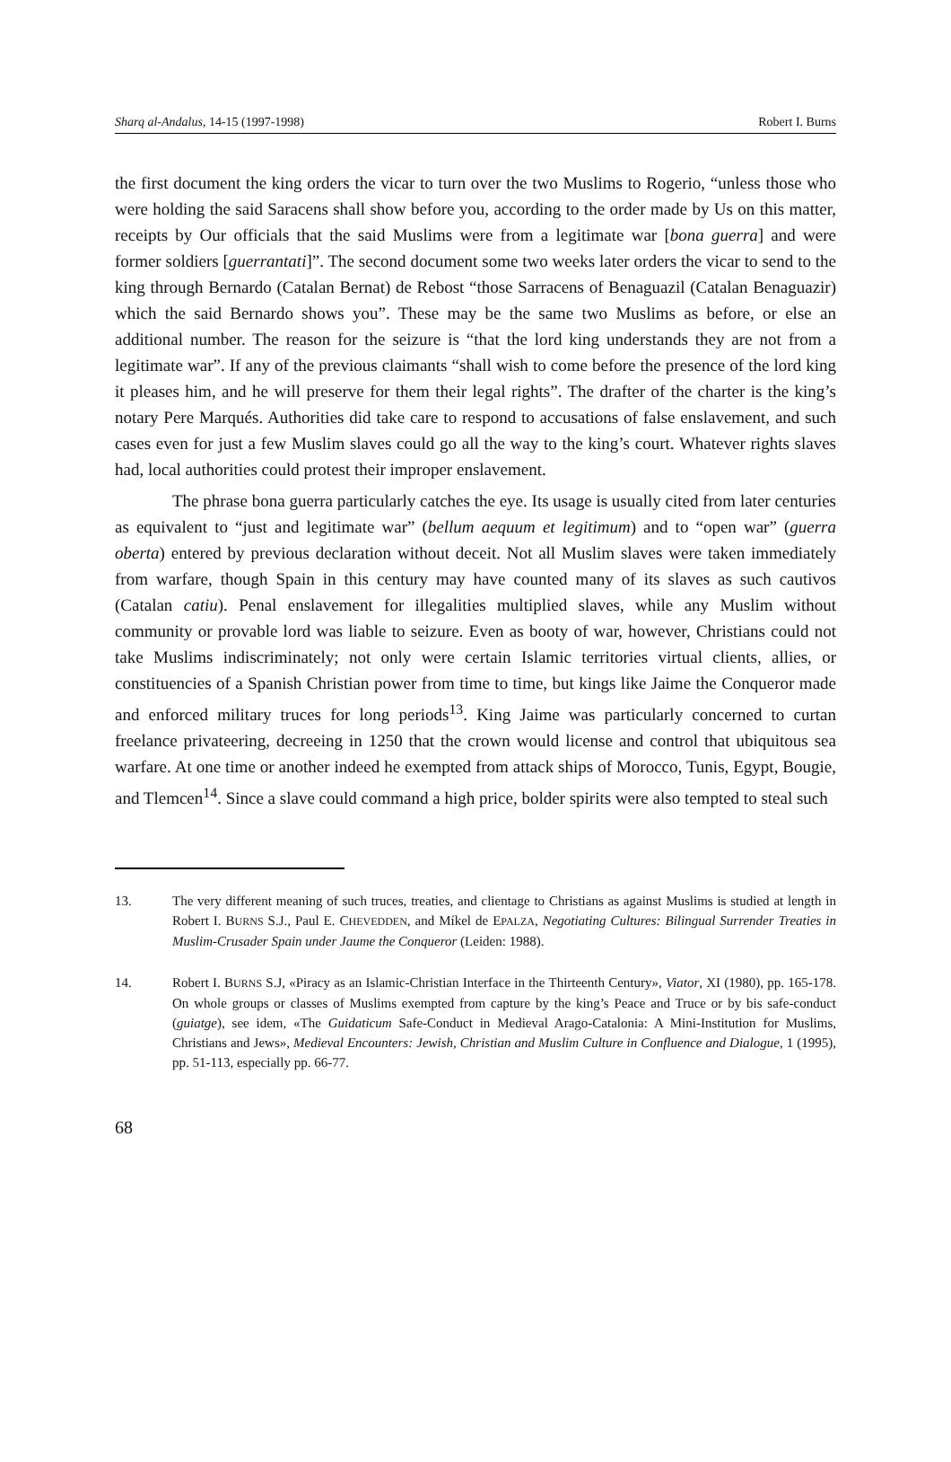Sharq al-Andalus, 14-15 (1997-1998) Robert I. Burns
the first document the king orders the vicar to turn over the two Muslims to Rogerio, “unless those who were holding the said Saracens shall show before you, according to the order made by Us on this matter, receipts by Our officials that the said Muslims were from a legitimate war [bona guerra] and were former soldiers [guerrantati]”. The second document some two weeks later orders the vicar to send to the king through Bernardo (Catalan Bernat) de Rebost “those Sarracens of Benaguazil (Catalan Benaguazir) which the said Bernardo shows you”. These may be the same two Muslims as before, or else an additional number. The reason for the seizure is “that the lord king understands they are not from a legitimate war”. If any of the previous claimants “shall wish to come before the presence of the lord king it pleases him, and he will preserve for them their legal rights”. The drafter of the charter is the king’s notary Pere Marqués. Authorities did take care to respond to accusations of false enslavement, and such cases even for just a few Muslim slaves could go all the way to the king’s court. Whatever rights slaves had, local authorities could protest their improper enslavement.
The phrase bona guerra particularly catches the eye. Its usage is usually cited from later centuries as equivalent to “just and legitimate war” (bellum aequum et legitimum) and to “open war” (guerra oberta) entered by previous declaration without deceit. Not all Muslim slaves were taken immediately from warfare, though Spain in this century may have counted many of its slaves as such cautivos (Catalan catiu). Penal enslavement for illegalities multiplied slaves, while any Muslim without community or provable lord was liable to seizure. Even as booty of war, however, Christians could not take Muslims indiscriminately; not only were certain Islamic territories virtual clients, allies, or constituencies of a Spanish Christian power from time to time, but kings like Jaime the Conqueror made and enforced military truces for long periods<sup>13</sup>. King Jaime was particularly concerned to curtan freelance privateering, decreeing in 1250 that the crown would license and control that ubiquitous sea warfare. At one time or another indeed he exempted from attack ships of Morocco, Tunis, Egypt, Bougie, and Tlemcen<sup>14</sup>. Since a slave could command a high price, bolder spirits were also tempted to steal such
13. The very different meaning of such truces, treaties, and clientage to Christians as against Muslims is studied at length in Robert I. BURNS S.J., Paul E. CHEVEDDEN, and Míkel de EPALZA, Negotiating Cultures: Bilingual Surrender Treaties in Muslim-Crusader Spain under Jaume the Conqueror (Leiden: 1988).
14. Robert I. BURNS S.J, «Piracy as an Islamic-Christian Interface in the Thirteenth Century», Viator, XI (1980), pp. 165-178. On whole groups or classes of Muslims exempted from capture by the king’s Peace and Truce or by bis safe-conduct (guiatge), see idem, «The Guidaticum Safe-Conduct in Medieval Arago-Catalonia: A Mini-Institution for Muslims, Christians and Jews», Medieval Encounters: Jewish, Christian and Muslim Culture in Confluence and Dialogue, 1 (1995), pp. 51-113, especially pp. 66-77.
68